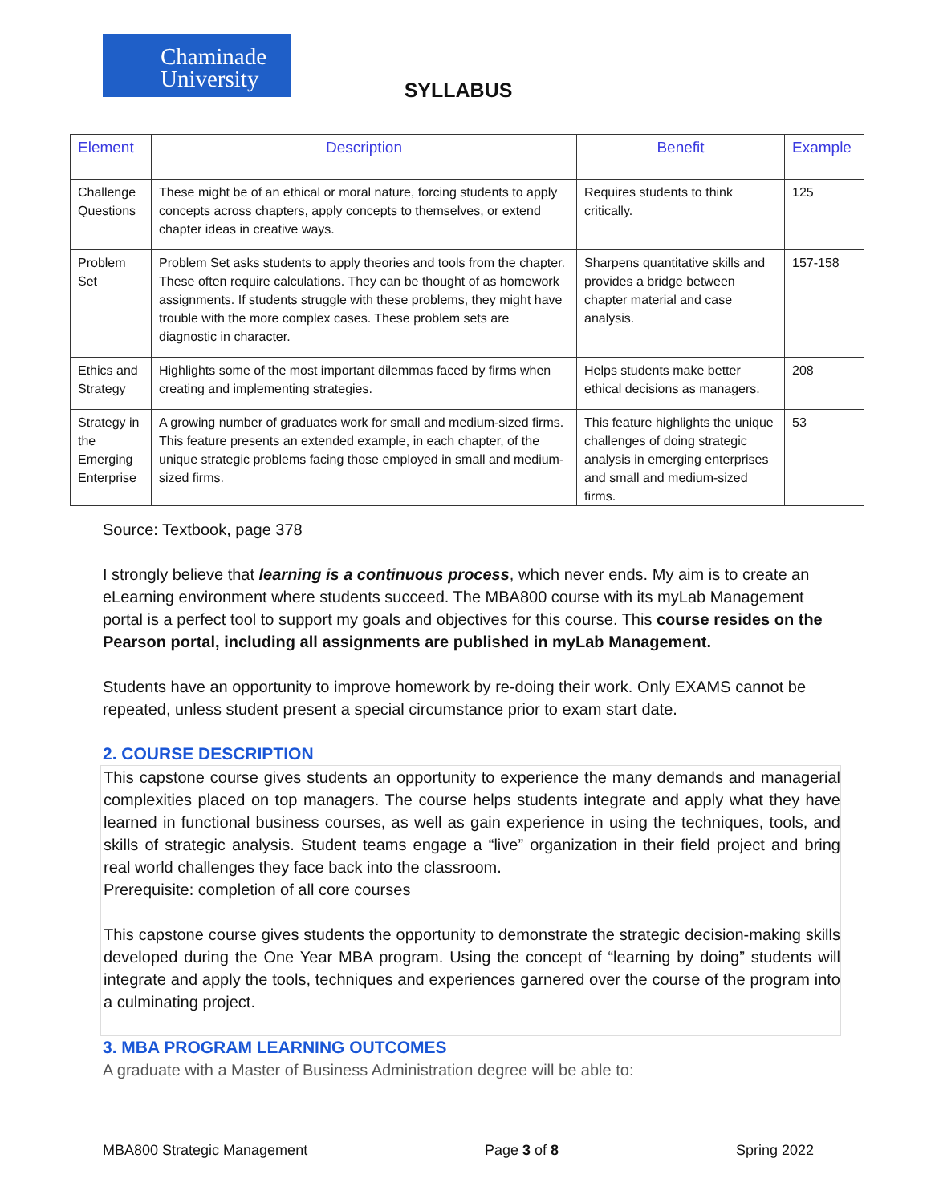Chaminade University
SYLLABUS
| Element | Description | Benefit | Example |
| --- | --- | --- | --- |
| Challenge Questions | These might be of an ethical or moral nature, forcing students to apply concepts across chapters, apply concepts to themselves, or extend chapter ideas in creative ways. | Requires students to think critically. | 125 |
| Problem Set | Problem Set asks students to apply theories and tools from the chapter. These often require calculations. They can be thought of as homework assignments. If students struggle with these problems, they might have trouble with the more complex cases. These problem sets are diagnostic in character. | Sharpens quantitative skills and provides a bridge between chapter material and case analysis. | 157-158 |
| Ethics and Strategy | Highlights some of the most important dilemmas faced by firms when creating and implementing strategies. | Helps students make better ethical decisions as managers. | 208 |
| Strategy in the Emerging Enterprise | A growing number of graduates work for small and medium-sized firms. This feature presents an extended example, in each chapter, of the unique strategic problems facing those employed in small and medium-sized firms. | This feature highlights the unique challenges of doing strategic analysis in emerging enterprises and small and medium-sized firms. | 53 |
Source: Textbook, page 378
I strongly believe that learning is a continuous process, which never ends. My aim is to create an eLearning environment where students succeed. The MBA800 course with its myLab Management portal is a perfect tool to support my goals and objectives for this course. This course resides on the Pearson portal, including all assignments are published in myLab Management.
Students have an opportunity to improve homework by re-doing their work. Only EXAMS cannot be repeated, unless student present a special circumstance prior to exam start date.
2. COURSE DESCRIPTION
This capstone course gives students an opportunity to experience the many demands and managerial complexities placed on top managers. The course helps students integrate and apply what they have learned in functional business courses, as well as gain experience in using the techniques, tools, and skills of strategic analysis. Student teams engage a “live” organization in their field project and bring real world challenges they face back into the classroom.
Prerequisite: completion of all core courses
This capstone course gives students the opportunity to demonstrate the strategic decision-making skills developed during the One Year MBA program. Using the concept of “learning by doing” students will integrate and apply the tools, techniques and experiences garnered over the course of the program into a culminating project.
3. MBA PROGRAM LEARNING OUTCOMES
A graduate with a Master of Business Administration degree will be able to:
MBA800 Strategic Management Page 3 of 8 Spring 2022